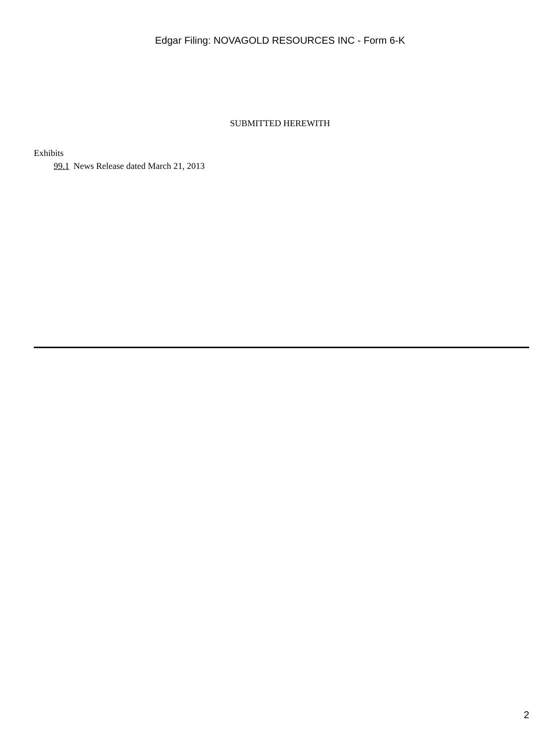Edgar Filing: NOVAGOLD RESOURCES INC - Form 6-K
SUBMITTED HEREWITH
Exhibits
99.1 News Release dated March 21, 2013
2